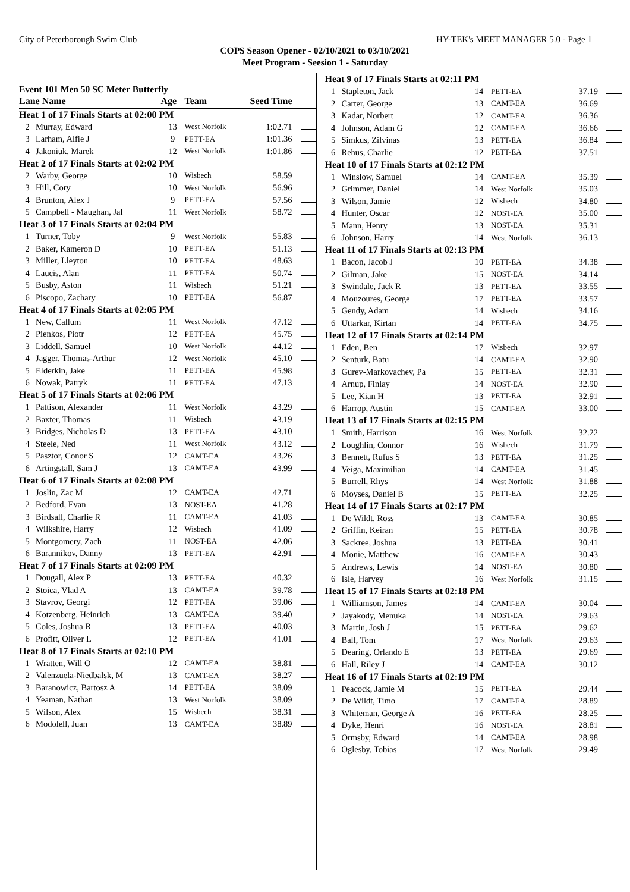City of Peterborough Swim Club HY-TEK's MEET MANAGER 5.0 - Page 1
COPS Season Opener - 02/10/2021 to 03/10/2021
Meet Program - Seesion 1 - Saturday
Event 101 Men 50 SC Meter Butterfly
| Lane Name | | Age | Team | Seed Time | |
| --- | --- | --- | --- | --- | --- |
| Heat 1 of 17 Finals Starts at 02:00 PM | | | | | |
| 2 | Murray, Edward | 13 | West Norfolk | 1:02.71 | |
| 3 | Larham, Alfie J | 9 | PETT-EA | 1:01.36 | |
| 4 | Jakoniuk, Marek | 12 | West Norfolk | 1:01.86 | |
| Heat 2 of 17 Finals Starts at 02:02 PM | | | | | |
| 2 | Warby, George | 10 | Wisbech | 58.59 | |
| 3 | Hill, Cory | 10 | West Norfolk | 56.96 | |
| 4 | Brunton, Alex J | 9 | PETT-EA | 57.56 | |
| 5 | Campbell - Maughan, Jal | 11 | West Norfolk | 58.72 | |
| Heat 3 of 17 Finals Starts at 02:04 PM | | | | | |
| 1 | Turner, Toby | 9 | West Norfolk | 55.83 | |
| 2 | Baker, Kameron D | 10 | PETT-EA | 51.13 | |
| 3 | Miller, Lleyton | 10 | PETT-EA | 48.63 | |
| 4 | Laucis, Alan | 11 | PETT-EA | 50.74 | |
| 5 | Busby, Aston | 11 | Wisbech | 51.21 | |
| 6 | Piscopo, Zachary | 10 | PETT-EA | 56.87 | |
| Heat 4 of 17 Finals Starts at 02:05 PM | | | | | |
| 1 | New, Callum | 11 | West Norfolk | 47.12 | |
| 2 | Pienkos, Piotr | 12 | PETT-EA | 45.75 | |
| 3 | Liddell, Samuel | 10 | West Norfolk | 44.12 | |
| 4 | Jagger, Thomas-Arthur | 12 | West Norfolk | 45.10 | |
| 5 | Elderkin, Jake | 11 | PETT-EA | 45.98 | |
| 6 | Nowak, Patryk | 11 | PETT-EA | 47.13 | |
| Heat 5 of 17 Finals Starts at 02:06 PM | | | | | |
| 1 | Pattison, Alexander | 11 | West Norfolk | 43.29 | |
| 2 | Baxter, Thomas | 11 | Wisbech | 43.19 | |
| 3 | Bridges, Nicholas D | 13 | PETT-EA | 43.10 | |
| 4 | Steele, Ned | 11 | West Norfolk | 43.12 | |
| 5 | Pasztor, Conor S | 12 | CAMT-EA | 43.26 | |
| 6 | Artingstall, Sam J | 13 | CAMT-EA | 43.99 | |
| Heat 6 of 17 Finals Starts at 02:08 PM | | | | | |
| 1 | Joslin, Zac M | 12 | CAMT-EA | 42.71 | |
| 2 | Bedford, Evan | 13 | NOST-EA | 41.28 | |
| 3 | Birdsall, Charlie R | 11 | CAMT-EA | 41.03 | |
| 4 | Wilkshire, Harry | 12 | Wisbech | 41.09 | |
| 5 | Montgomery, Zach | 11 | NOST-EA | 42.06 | |
| 6 | Barannikov, Danny | 13 | PETT-EA | 42.91 | |
| Heat 7 of 17 Finals Starts at 02:09 PM | | | | | |
| 1 | Dougall, Alex P | 13 | PETT-EA | 40.32 | |
| 2 | Stoica, Vlad A | 13 | CAMT-EA | 39.78 | |
| 3 | Stavrov, Georgi | 12 | PETT-EA | 39.06 | |
| 4 | Kotzenberg, Heinrich | 13 | CAMT-EA | 39.40 | |
| 5 | Coles, Joshua R | 13 | PETT-EA | 40.03 | |
| 6 | Profitt, Oliver L | 12 | PETT-EA | 41.01 | |
| Heat 8 of 17 Finals Starts at 02:10 PM | | | | | |
| 1 | Wratten, Will O | 12 | CAMT-EA | 38.81 | |
| 2 | Valenzuela-Niedbalsk, M | 13 | CAMT-EA | 38.27 | |
| 3 | Baranowicz, Bartosz A | 14 | PETT-EA | 38.09 | |
| 4 | Yeaman, Nathan | 13 | West Norfolk | 38.09 | |
| 5 | Wilson, Alex | 15 | Wisbech | 38.31 | |
| 6 | Modolell, Juan | 13 | CAMT-EA | 38.89 | |
| Heat 9 of 17 Finals Starts at 02:11 PM | | | | | |
| 1 | Stapleton, Jack | 14 | PETT-EA | 37.19 | |
| 2 | Carter, George | 13 | CAMT-EA | 36.69 | |
| 3 | Kadar, Norbert | 12 | CAMT-EA | 36.36 | |
| 4 | Johnson, Adam G | 12 | CAMT-EA | 36.66 | |
| 5 | Simkus, Zilvinas | 13 | PETT-EA | 36.84 | |
| 6 | Rehus, Charlie | 12 | PETT-EA | 37.51 | |
| Heat 10 of 17 Finals Starts at 02:12 PM | | | | | |
| 1 | Winslow, Samuel | 14 | CAMT-EA | 35.39 | |
| 2 | Grimmer, Daniel | 14 | West Norfolk | 35.03 | |
| 3 | Wilson, Jamie | 12 | Wisbech | 34.80 | |
| 4 | Hunter, Oscar | 12 | NOST-EA | 35.00 | |
| 5 | Mann, Henry | 13 | NOST-EA | 35.31 | |
| 6 | Johnson, Harry | 14 | West Norfolk | 36.13 | |
| Heat 11 of 17 Finals Starts at 02:13 PM | | | | | |
| 1 | Bacon, Jacob J | 10 | PETT-EA | 34.38 | |
| 2 | Gilman, Jake | 15 | NOST-EA | 34.14 | |
| 3 | Swindale, Jack R | 13 | PETT-EA | 33.55 | |
| 4 | Mouzoures, George | 17 | PETT-EA | 33.57 | |
| 5 | Gendy, Adam | 14 | Wisbech | 34.16 | |
| 6 | Uttarkar, Kirtan | 14 | PETT-EA | 34.75 | |
| Heat 12 of 17 Finals Starts at 02:14 PM | | | | | |
| 1 | Eden, Ben | 17 | Wisbech | 32.97 | |
| 2 | Senturk, Batu | 14 | CAMT-EA | 32.90 | |
| 3 | Gurev-Markovachev, Pa | 15 | PETT-EA | 32.31 | |
| 4 | Arnup, Finlay | 14 | NOST-EA | 32.90 | |
| 5 | Lee, Kian H | 13 | PETT-EA | 32.91 | |
| 6 | Harrop, Austin | 15 | CAMT-EA | 33.00 | |
| Heat 13 of 17 Finals Starts at 02:15 PM | | | | | |
| 1 | Smith, Harrison | 16 | West Norfolk | 32.22 | |
| 2 | Loughlin, Connor | 16 | Wisbech | 31.79 | |
| 3 | Bennett, Rufus S | 13 | PETT-EA | 31.25 | |
| 4 | Veiga, Maximilian | 14 | CAMT-EA | 31.45 | |
| 5 | Burrell, Rhys | 14 | West Norfolk | 31.88 | |
| 6 | Moyses, Daniel B | 15 | PETT-EA | 32.25 | |
| Heat 14 of 17 Finals Starts at 02:17 PM | | | | | |
| 1 | De Wildt, Ross | 13 | CAMT-EA | 30.85 | |
| 2 | Griffin, Keiran | 15 | PETT-EA | 30.78 | |
| 3 | Sackree, Joshua | 13 | PETT-EA | 30.41 | |
| 4 | Monie, Matthew | 16 | CAMT-EA | 30.43 | |
| 5 | Andrews, Lewis | 14 | NOST-EA | 30.80 | |
| 6 | Isle, Harvey | 16 | West Norfolk | 31.15 | |
| Heat 15 of 17 Finals Starts at 02:18 PM | | | | | |
| 1 | Williamson, James | 14 | CAMT-EA | 30.04 | |
| 2 | Jayakody, Menuka | 14 | NOST-EA | 29.63 | |
| 3 | Martin, Josh J | 15 | PETT-EA | 29.62 | |
| 4 | Ball, Tom | 17 | West Norfolk | 29.63 | |
| 5 | Dearing, Orlando E | 13 | PETT-EA | 29.69 | |
| 6 | Hall, Riley J | 14 | CAMT-EA | 30.12 | |
| Heat 16 of 17 Finals Starts at 02:19 PM | | | | | |
| 1 | Peacock, Jamie M | 15 | PETT-EA | 29.44 | |
| 2 | De Wildt, Timo | 17 | CAMT-EA | 28.89 | |
| 3 | Whiteman, George A | 16 | PETT-EA | 28.25 | |
| 4 | Dyke, Henri | 16 | NOST-EA | 28.81 | |
| 5 | Ormsby, Edward | 14 | CAMT-EA | 28.98 | |
| 6 | Oglesby, Tobias | 17 | West Norfolk | 29.49 | |